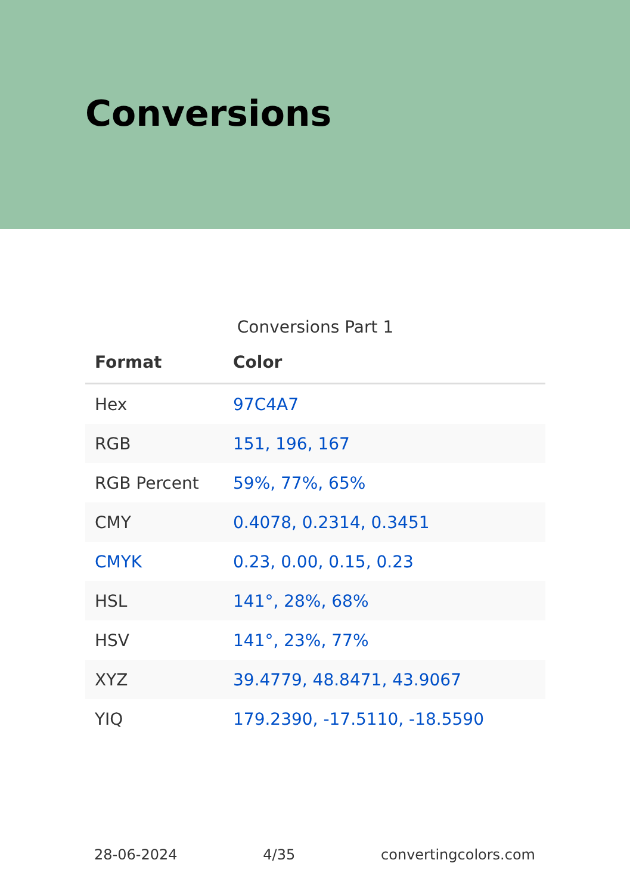Conversions
Conversions Part 1
| Format | Color |
| --- | --- |
| Hex | 97C4A7 |
| RGB | 151, 196, 167 |
| RGB Percent | 59%, 77%, 65% |
| CMY | 0.4078, 0.2314, 0.3451 |
| CMYK | 0.23, 0.00, 0.15, 0.23 |
| HSL | 141°, 28%, 68% |
| HSV | 141°, 23%, 77% |
| XYZ | 39.4779, 48.8471, 43.9067 |
| YIQ | 179.2390, -17.5110, -18.5590 |
28-06-2024 4/35 convertingcolors.com